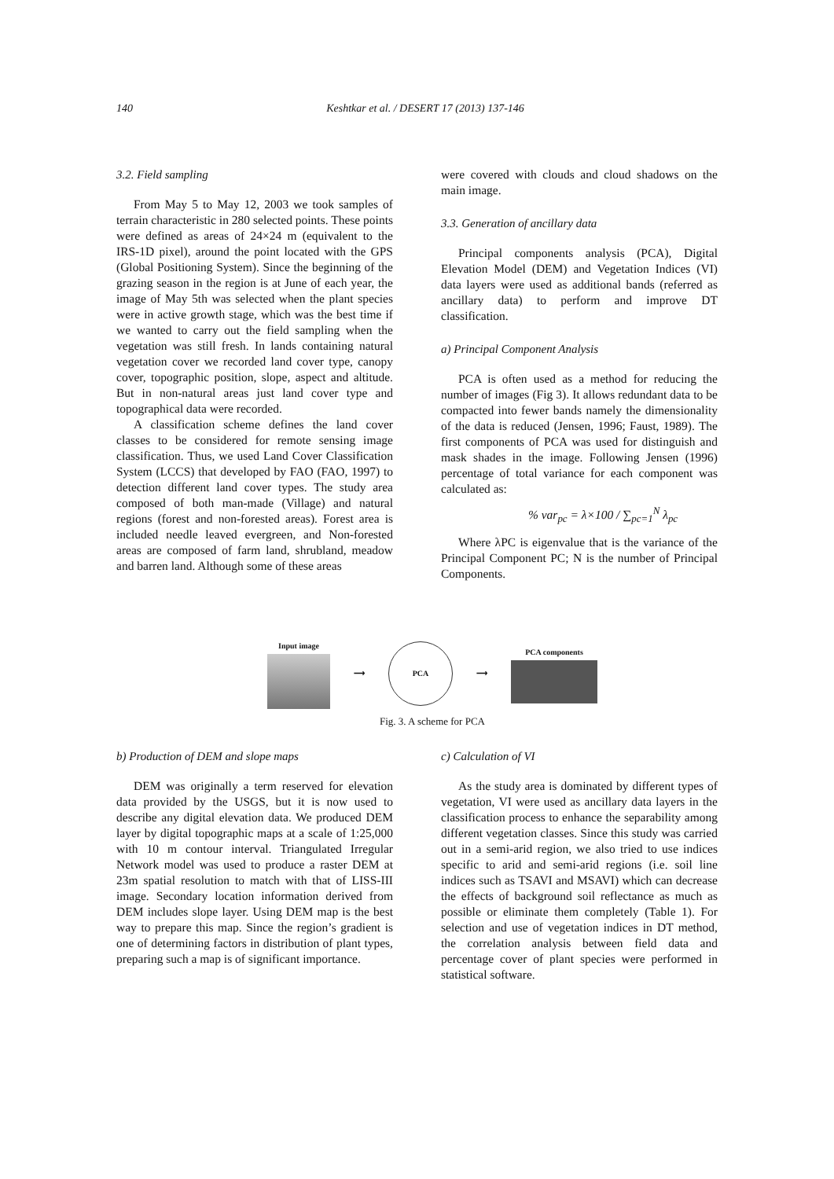140
Keshtkar et al. / DESERT 17 (2013) 137-146
3.2. Field sampling
From May 5 to May 12, 2003 we took samples of terrain characteristic in 280 selected points. These points were defined as areas of 24×24 m (equivalent to the IRS-1D pixel), around the point located with the GPS (Global Positioning System). Since the beginning of the grazing season in the region is at June of each year, the image of May 5th was selected when the plant species were in active growth stage, which was the best time if we wanted to carry out the field sampling when the vegetation was still fresh. In lands containing natural vegetation cover we recorded land cover type, canopy cover, topographic position, slope, aspect and altitude. But in non-natural areas just land cover type and topographical data were recorded.
A classification scheme defines the land cover classes to be considered for remote sensing image classification. Thus, we used Land Cover Classification System (LCCS) that developed by FAO (FAO, 1997) to detection different land cover types. The study area composed of both man-made (Village) and natural regions (forest and non-forested areas). Forest area is included needle leaved evergreen, and Non-forested areas are composed of farm land, shrubland, meadow and barren land. Although some of these areas
were covered with clouds and cloud shadows on the main image.
3.3. Generation of ancillary data
Principal components analysis (PCA), Digital Elevation Model (DEM) and Vegetation Indices (VI) data layers were used as additional bands (referred as ancillary data) to perform and improve DT classification.
a) Principal Component Analysis
PCA is often used as a method for reducing the number of images (Fig 3). It allows redundant data to be compacted into fewer bands namely the dimensionality of the data is reduced (Jensen, 1996; Faust, 1989). The first components of PCA was used for distinguish and mask shades in the image. Following Jensen (1996) percentage of total variance for each component was calculated as:
% var<sub>pc</sub> = λ×100 / ∑<sub>pc=1</sub><sup>N</sup> λ<sub>pc</sub>
Where λPC is eigenvalue that is the variance of the Principal Component PC; N is the number of Principal Components.
Input image ⟶
PCA
⟶ PCA components
Fig. 3. A scheme for PCA
b) Production of DEM and slope maps
DEM was originally a term reserved for elevation data provided by the USGS, but it is now used to describe any digital elevation data. We produced DEM layer by digital topographic maps at a scale of 1:25,000 with 10 m contour interval. Triangulated Irregular Network model was used to produce a raster DEM at 23m spatial resolution to match with that of LISS-III image. Secondary location information derived from DEM includes slope layer. Using DEM map is the best way to prepare this map. Since the region’s gradient is one of determining factors in distribution of plant types, preparing such a map is of significant importance.
c) Calculation of VI
As the study area is dominated by different types of vegetation, VI were used as ancillary data layers in the classification process to enhance the separability among different vegetation classes. Since this study was carried out in a semi-arid region, we also tried to use indices specific to arid and semi-arid regions (i.e. soil line indices such as TSAVI and MSAVI) which can decrease the effects of background soil reflectance as much as possible or eliminate them completely (Table 1). For selection and use of vegetation indices in DT method, the correlation analysis between field data and percentage cover of plant species were performed in statistical software.